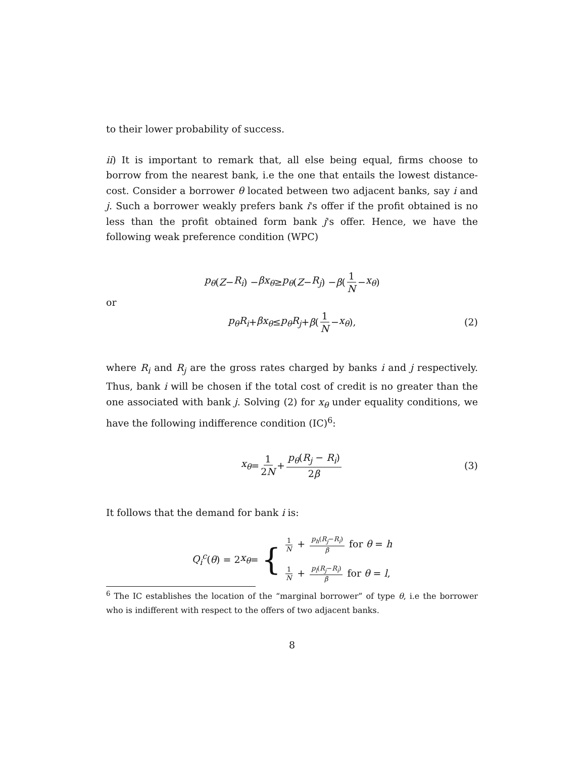to their lower probability of success.
ii) It is important to remark that, all else being equal, firms choose to borrow from the nearest bank, i.e the one that entails the lowest distance-cost. Consider a borrower θ located between two adjacent banks, say i and j. Such a borrower weakly prefers bank i's offer if the profit obtained is no less than the profit obtained form bank j's offer. Hence, we have the following weak preference condition (WPC)
p<sub>θ</sub> (Z − R<sub>i</sub>) − βx<sub>θ</sub> ≥ p<sub>θ</sub> (Z − R<sub>j</sub>) − β (1 N − x<sub>θ</sub>)
or
p<sub>θ</sub>R<sub>i</sub> + βx<sub>θ</sub> ≤ p<sub>θ</sub>R<sub>j</sub> + β (1 N − x<sub>θ</sub>), (2)
where R<sub>i</sub> and R<sub>j</sub> are the gross rates charged by banks i and j respectively. Thus, bank i will be chosen if the total cost of credit is no greater than the one associated with bank j. Solving (2) for x<sub>θ</sub> under equality conditions, we have the following indifference condition (IC)<sup>6</sup>:
x<sub>θ</sub> = 1 2N + p<sub>θ</sub>(R<sub>j</sub> − R<sub>i</sub>) 2β (3)
It follows that the demand for bank i is:
Q<sub>i</sub><sup>c</sup> (θ) = 2 x<sub>θ</sub> = {
1 N + p<sub>h</sub>(R<sub>j</sub>−R<sub>i</sub>) β for θ = h
1 N + p<sub>l</sub>(R<sub>j</sub>−R<sub>i</sub>) β for θ = l,
<sup>6</sup> The IC establishes the location of the “marginal borrower” of type θ, i.e the borrower who is indifferent with respect to the offers of two adjacent banks.
8